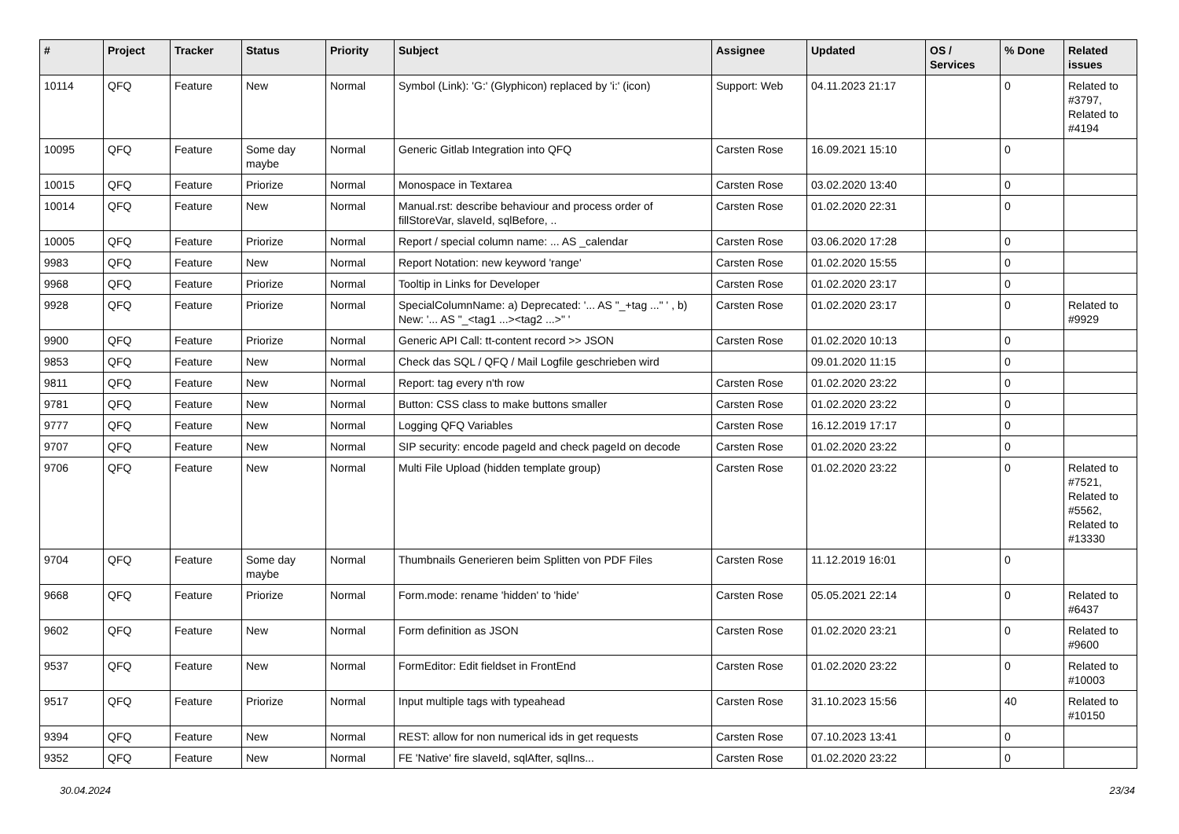| # | Project | Tracker | Status | Priority | Subject | Assignee | Updated | OS / Services | % Done | Related issues |
| --- | --- | --- | --- | --- | --- | --- | --- | --- | --- | --- |
| 10114 | QFQ | Feature | New | Normal | Symbol (Link): 'G:' (Glyphicon) replaced by 'i:' (icon) | Support: Web | 04.11.2023 21:17 | | 0 | Related to #3797, Related to #4194 |
| 10095 | QFQ | Feature | Some day maybe | Normal | Generic Gitlab Integration into QFQ | Carsten Rose | 16.09.2021 15:10 | | 0 | |
| 10015 | QFQ | Feature | Priorize | Normal | Monospace in Textarea | Carsten Rose | 03.02.2020 13:40 | | 0 | |
| 10014 | QFQ | Feature | New | Normal | Manual.rst: describe behaviour and process order of fillStoreVar, slaveId, sqlBefore, .. | Carsten Rose | 01.02.2020 22:31 | | 0 | |
| 10005 | QFQ | Feature | Priorize | Normal | Report / special column name: ... AS _calendar | Carsten Rose | 03.06.2020 17:28 | | 0 | |
| 9983 | QFQ | Feature | New | Normal | Report Notation: new keyword 'range' | Carsten Rose | 01.02.2020 15:55 | | 0 | |
| 9968 | QFQ | Feature | Priorize | Normal | Tooltip in Links for Developer | Carsten Rose | 01.02.2020 23:17 | | 0 | |
| 9928 | QFQ | Feature | Priorize | Normal | SpecialColumnName: a) Deprecated: '... AS "_+tag ..." ' , b) New: '... AS "_<tag1 ...><tag2 ...>" ' | Carsten Rose | 01.02.2020 23:17 | | 0 | Related to #9929 |
| 9900 | QFQ | Feature | Priorize | Normal | Generic API Call: tt-content record >> JSON | Carsten Rose | 01.02.2020 10:13 | | 0 | |
| 9853 | QFQ | Feature | New | Normal | Check das SQL / QFQ / Mail Logfile geschrieben wird | | 09.01.2020 11:15 | | 0 | |
| 9811 | QFQ | Feature | New | Normal | Report: tag every n'th row | Carsten Rose | 01.02.2020 23:22 | | 0 | |
| 9781 | QFQ | Feature | New | Normal | Button: CSS class to make buttons smaller | Carsten Rose | 01.02.2020 23:22 | | 0 | |
| 9777 | QFQ | Feature | New | Normal | Logging QFQ Variables | Carsten Rose | 16.12.2019 17:17 | | 0 | |
| 9707 | QFQ | Feature | New | Normal | SIP security: encode pageId and check pageId on decode | Carsten Rose | 01.02.2020 23:22 | | 0 | |
| 9706 | QFQ | Feature | New | Normal | Multi File Upload (hidden template group) | Carsten Rose | 01.02.2020 23:22 | | 0 | Related to #7521, Related to #5562, Related to #13330 |
| 9704 | QFQ | Feature | Some day maybe | Normal | Thumbnails Generieren beim Splitten von PDF Files | Carsten Rose | 11.12.2019 16:01 | | 0 | |
| 9668 | QFQ | Feature | Priorize | Normal | Form.mode: rename 'hidden' to 'hide' | Carsten Rose | 05.05.2021 22:14 | | 0 | Related to #6437 |
| 9602 | QFQ | Feature | New | Normal | Form definition as JSON | Carsten Rose | 01.02.2020 23:21 | | 0 | Related to #9600 |
| 9537 | QFQ | Feature | New | Normal | FormEditor: Edit fieldset in FrontEnd | Carsten Rose | 01.02.2020 23:22 | | 0 | Related to #10003 |
| 9517 | QFQ | Feature | Priorize | Normal | Input multiple tags with typeahead | Carsten Rose | 31.10.2023 15:56 | | 40 | Related to #10150 |
| 9394 | QFQ | Feature | New | Normal | REST: allow for non numerical ids in get requests | Carsten Rose | 07.10.2023 13:41 | | 0 | |
| 9352 | QFQ | Feature | New | Normal | FE 'Native' fire slaveId, sqlAfter, sqlIns... | Carsten Rose | 01.02.2020 23:22 | | 0 | |
30.04.2024 23/34